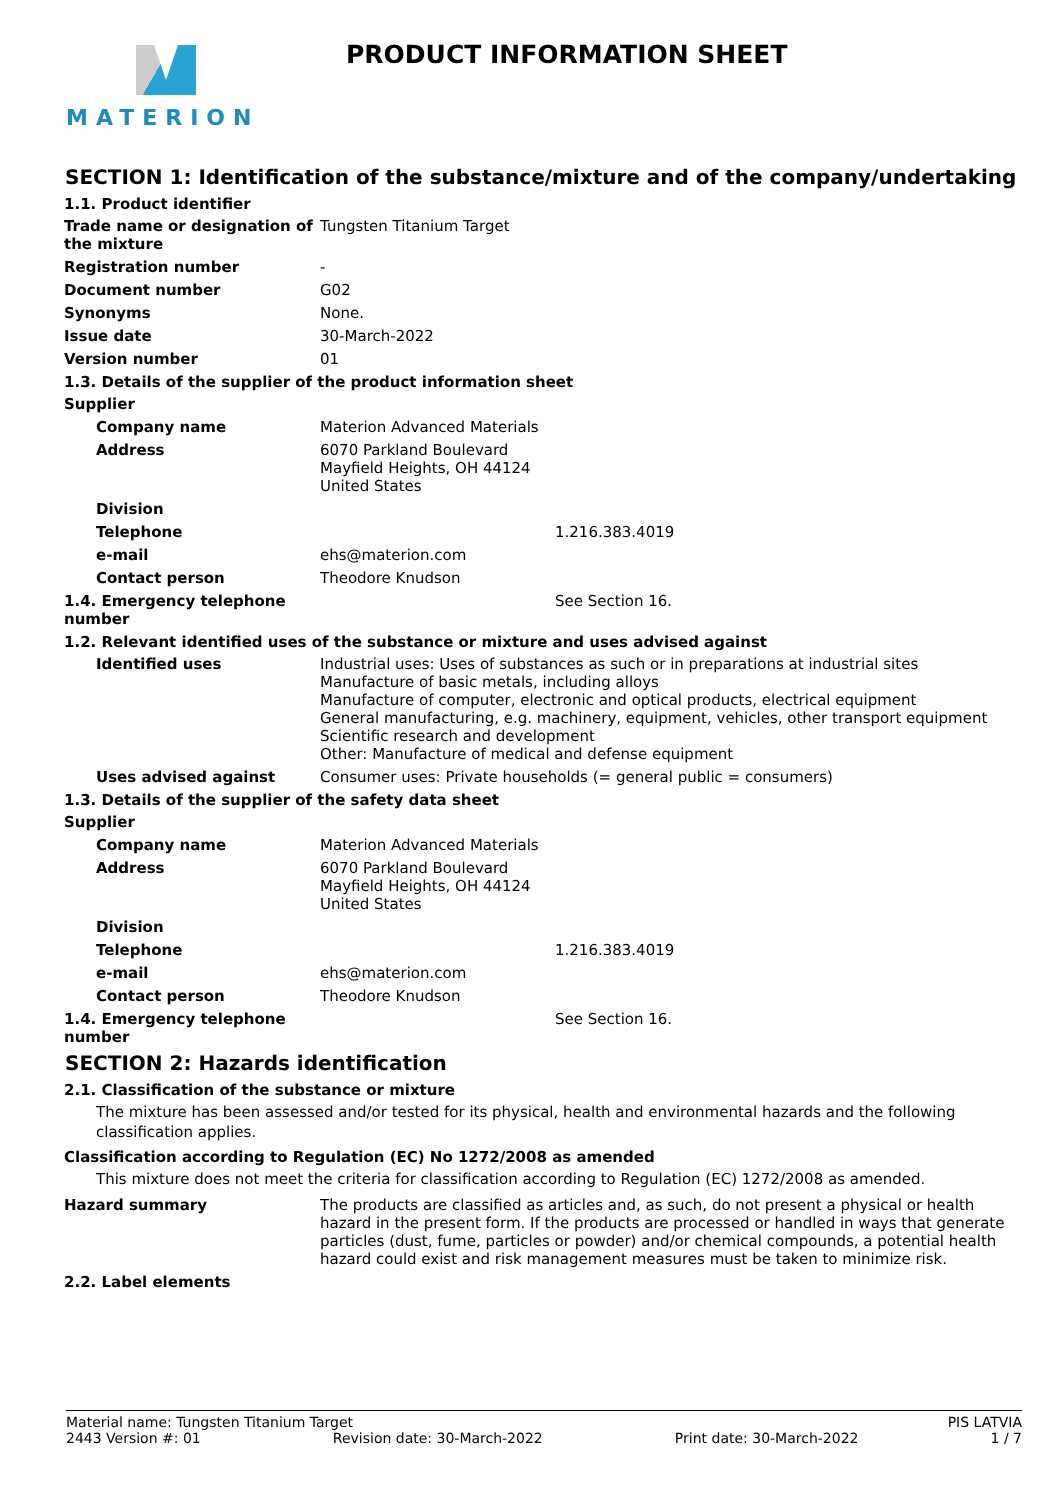MATERION
PRODUCT INFORMATION SHEET
SECTION 1: Identification of the substance/mixture and of the company/undertaking
1.1. Product identifier
Trade name or designation of the mixture
Tungsten Titanium Target
Registration number -
Document number G02
Synonyms None.
Issue date 30-March-2022
Version number 01
1.3. Details of the supplier of the product information sheet
Supplier
Company name Materion Advanced Materials
Address 6070 Parkland Boulevard
Mayfield Heights, OH 44124
United States
Division
Telephone 1.216.383.4019
e-mail ehs@materion.com
Contact person Theodore Knudson
1.4. Emergency telephone number
See Section 16.
1.2. Relevant identified uses of the substance or mixture and uses advised against
Identified uses Industrial uses: Uses of substances as such or in preparations at industrial sites
Manufacture of basic metals, including alloys
Manufacture of computer, electronic and optical products, electrical equipment
General manufacturing, e.g. machinery, equipment, vehicles, other transport equipment
Scientific research and development
Other: Manufacture of medical and defense equipment
Uses advised against Consumer uses: Private households (= general public = consumers)
1.3. Details of the supplier of the safety data sheet
Supplier
Company name Materion Advanced Materials
Address 6070 Parkland Boulevard
Mayfield Heights, OH 44124
United States
Division
Telephone 1.216.383.4019
e-mail ehs@materion.com
Contact person Theodore Knudson
1.4. Emergency telephone number
See Section 16.
SECTION 2: Hazards identification
2.1. Classification of the substance or mixture
The mixture has been assessed and/or tested for its physical, health and environmental hazards and the following classification applies.
Classification according to Regulation (EC) No 1272/2008 as amended
This mixture does not meet the criteria for classification according to Regulation (EC) 1272/2008 as amended.
Hazard summary The products are classified as articles and, as such, do not present a physical or health hazard in the present form. If the products are processed or handled in ways that generate particles (dust, fume, particles or powder) and/or chemical compounds, a potential health hazard could exist and risk management measures must be taken to minimize risk.
2.2. Label elements
Material name: Tungsten Titanium Target PIS LATVIA
2443 Version #: 01 Revision date: 30-March-2022 Print date: 30-March-2022 1 / 7